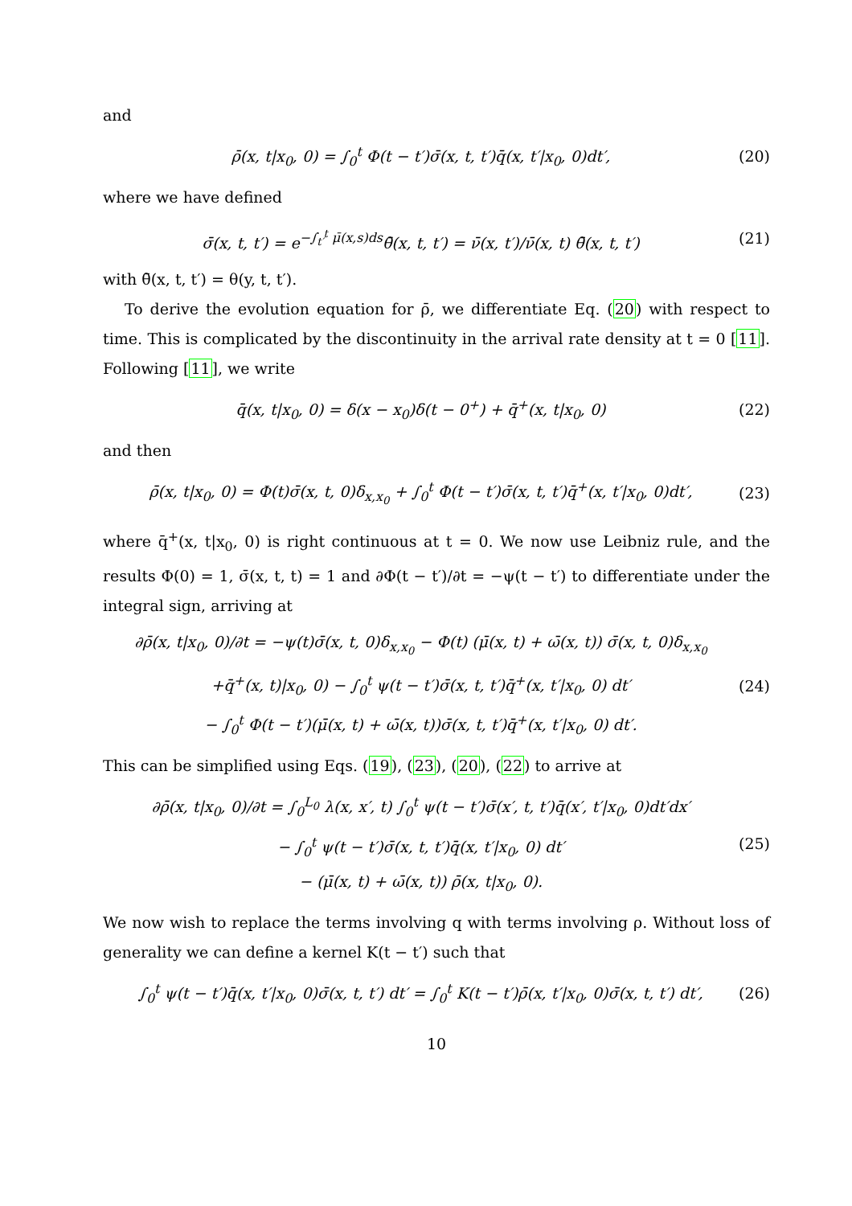and
ρ̄(x, t|x<sub>0</sub>, 0) = ∫<sub>0</sub><sup>t</sup> Φ(t − t′)σ̄(x, t, t′)q̄(x, t′|x<sub>0</sub>, 0)dt′, (20)
where we have defined
σ̄(x, t, t′) = e<sup>−∫<sub>t′</sub><sup>t</sup> μ̄(x,s)ds</sup>θ̄(x, t, t′) = ν̄(x, t′)/ν̄(x, t) θ̄(x, t, t′) (21)
with θ̄(x, t, t′) = θ(y, t, t′).
To derive the evolution equation for ρ̄, we differentiate Eq. (20) with respect to time. This is complicated by the discontinuity in the arrival rate density at t = 0 [11]. Following [11], we write
q̄(x, t|x<sub>0</sub>, 0) = δ(x − x<sub>0</sub>)δ(t − 0<sup>+</sup>) + q̄<sup>+</sup>(x, t|x<sub>0</sub>, 0) (22)
and then
ρ̄(x, t|x<sub>0</sub>, 0) = Φ(t)σ̄(x, t, 0)δ<sub>x,x<sub>0</sub></sub> + ∫<sub>0</sub><sup>t</sup> Φ(t − t′)σ̄(x, t, t′)q̄<sup>+</sup>(x, t′|x<sub>0</sub>, 0)dt′, (23)
where q̄<sup>+</sup>(x, t|x<sub>0</sub>, 0) is right continuous at t = 0. We now use Leibniz rule, and the results Φ(0) = 1, σ̄(x, t, t) = 1 and ∂Φ(t − t′)/∂t = −ψ(t − t′) to differentiate under the integral sign, arriving at
∂ρ̄(x, t|x<sub>0</sub>, 0)/∂t = −ψ(t)σ̄(x, t, 0)δ<sub>x,x<sub>0</sub></sub> − Φ(t) (μ̄(x, t) + ω̄(x, t)) σ̄(x, t, 0)δ<sub>x,x<sub>0</sub></sub>
+q̄<sup>+</sup>(x, t)|x<sub>0</sub>, 0) − ∫<sub>0</sub><sup>t</sup> ψ(t − t′)σ̄(x, t, t′)q̄<sup>+</sup>(x, t′|x<sub>0</sub>, 0) dt′
− ∫<sub>0</sub><sup>t</sup> Φ(t − t′)(μ̄(x, t) + ω̄(x, t))σ̄(x, t, t′)q̄<sup>+</sup>(x, t′|x<sub>0</sub>, 0) dt′. (24)
This can be simplified using Eqs. (19), (23), (20), (22) to arrive at
∂ρ̄(x, t|x<sub>0</sub>, 0)/∂t = ∫<sub>0</sub><sup>L<sub>0</sub></sup> λ(x, x′, t) ∫<sub>0</sub><sup>t</sup> ψ(t − t′)σ̄(x′, t, t′)q̄(x′, t′|x<sub>0</sub>, 0)dt′dx′
− ∫<sub>0</sub><sup>t</sup> ψ(t − t′)σ̄(x, t, t′)q̄(x, t′|x<sub>0</sub>, 0) dt′
− (μ̄(x, t) + ω̄(x, t)) ρ̄(x, t|x<sub>0</sub>, 0). (25)
We now wish to replace the terms involving q with terms involving ρ. Without loss of generality we can define a kernel K(t − t′) such that
∫<sub>0</sub><sup>t</sup> ψ(t − t′)q̄(x, t′|x<sub>0</sub>, 0)σ̄(x, t, t′) dt′ = ∫<sub>0</sub><sup>t</sup> K(t − t′)ρ̄(x, t′|x<sub>0</sub>, 0)σ̄(x, t, t′) dt′, (26)
10